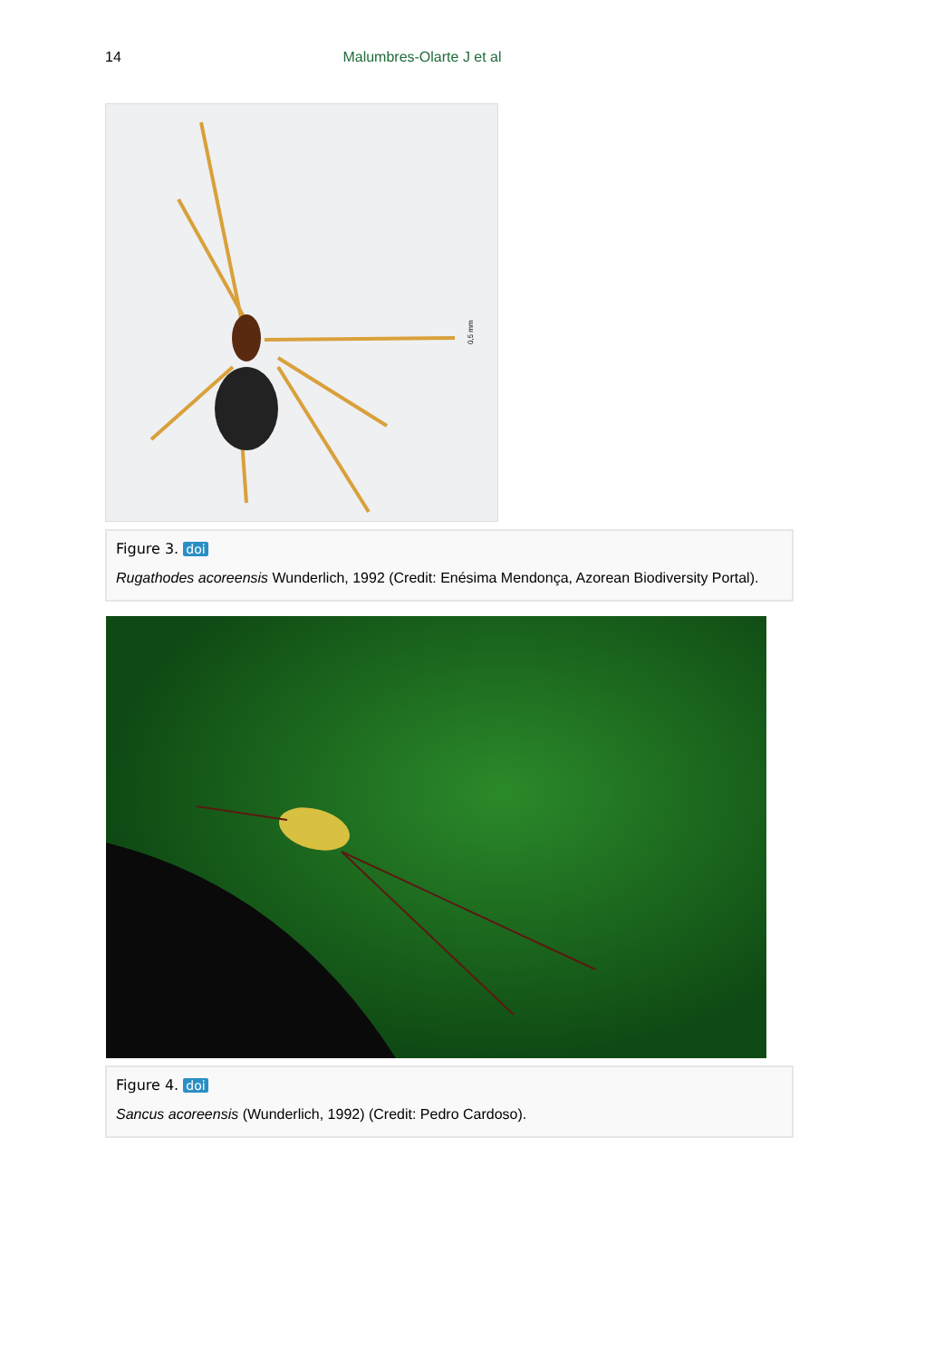14 Malumbres-Olarte J et al
0,5 mm
Figure 3. doi
Rugathodes acoreensis Wunderlich, 1992 (Credit: Enésima Mendonça, Azorean Biodiversity Portal).
Figure 4. doi
Sancus acoreensis (Wunderlich, 1992) (Credit: Pedro Cardoso).